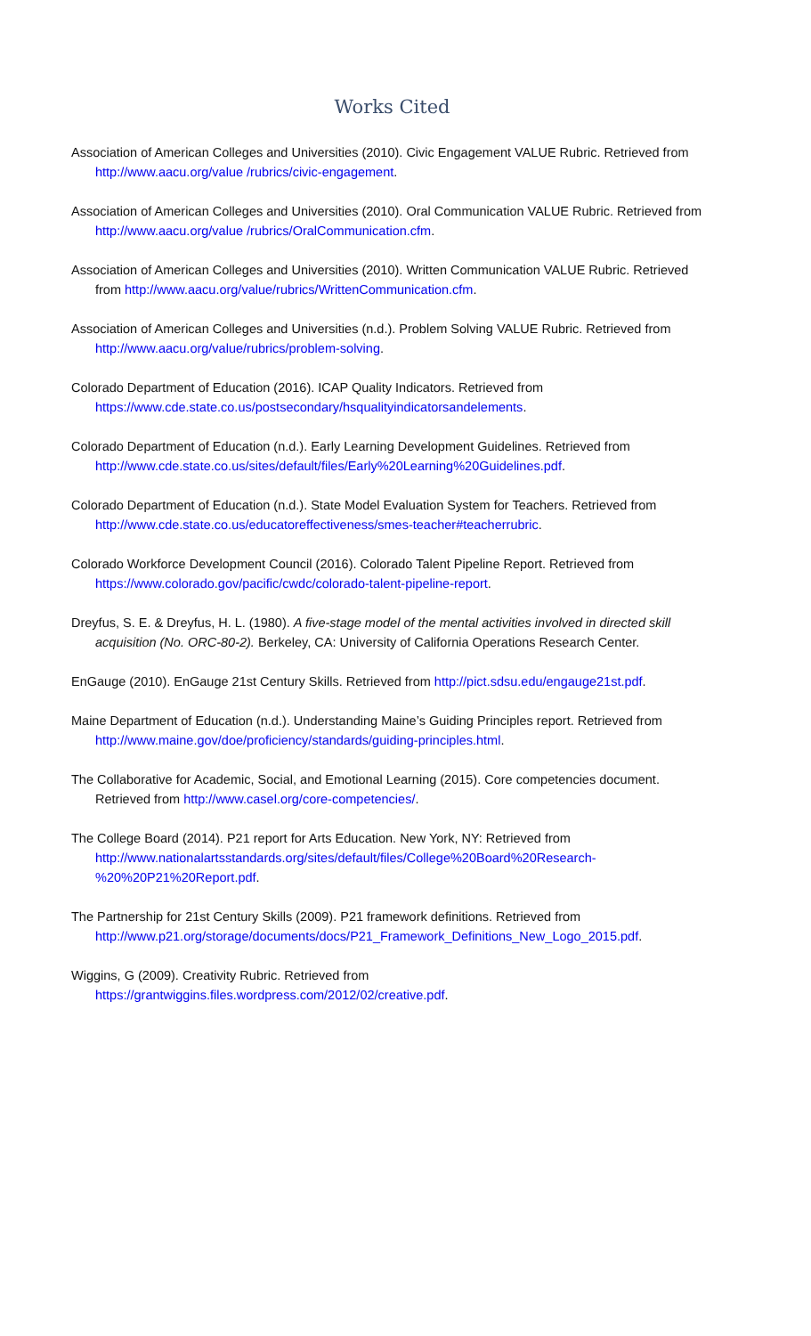Works Cited
Association of American Colleges and Universities (2010). Civic Engagement VALUE Rubric. Retrieved from http://www.aacu.org/value /rubrics/civic-engagement.
Association of American Colleges and Universities (2010). Oral Communication VALUE Rubric. Retrieved from http://www.aacu.org/value /rubrics/OralCommunication.cfm.
Association of American Colleges and Universities (2010). Written Communication VALUE Rubric. Retrieved from http://www.aacu.org/value/rubrics/WrittenCommunication.cfm.
Association of American Colleges and Universities (n.d.). Problem Solving VALUE Rubric. Retrieved from http://www.aacu.org/value/rubrics/problem-solving.
Colorado Department of Education (2016). ICAP Quality Indicators. Retrieved from https://www.cde.state.co.us/postsecondary/hsqualityindicatorsandelements.
Colorado Department of Education (n.d.). Early Learning Development Guidelines. Retrieved from http://www.cde.state.co.us/sites/default/files/Early%20Learning%20Guidelines.pdf.
Colorado Department of Education (n.d.). State Model Evaluation System for Teachers. Retrieved from http://www.cde.state.co.us/educatoreffectiveness/smes-teacher#teacherrubric.
Colorado Workforce Development Council (2016). Colorado Talent Pipeline Report. Retrieved from https://www.colorado.gov/pacific/cwdc/colorado-talent-pipeline-report.
Dreyfus, S. E. & Dreyfus, H. L. (1980). A five-stage model of the mental activities involved in directed skill acquisition (No. ORC-80-2). Berkeley, CA: University of California Operations Research Center.
EnGauge (2010). EnGauge 21st Century Skills. Retrieved from http://pict.sdsu.edu/engauge21st.pdf.
Maine Department of Education (n.d.). Understanding Maine’s Guiding Principles report. Retrieved from http://www.maine.gov/doe/proficiency/standards/guiding-principles.html.
The Collaborative for Academic, Social, and Emotional Learning (2015). Core competencies document. Retrieved from http://www.casel.org/core-competencies/.
The College Board (2014). P21 report for Arts Education. New York, NY: Retrieved from http://www.nationalartsstandards.org/sites/default/files/College%20Board%20Research-%20%20P21%20Report.pdf.
The Partnership for 21st Century Skills (2009). P21 framework definitions. Retrieved from http://www.p21.org/storage/documents/docs/P21_Framework_Definitions_New_Logo_2015.pdf.
Wiggins, G (2009). Creativity Rubric. Retrieved from https://grantwiggins.files.wordpress.com/2012/02/creative.pdf.